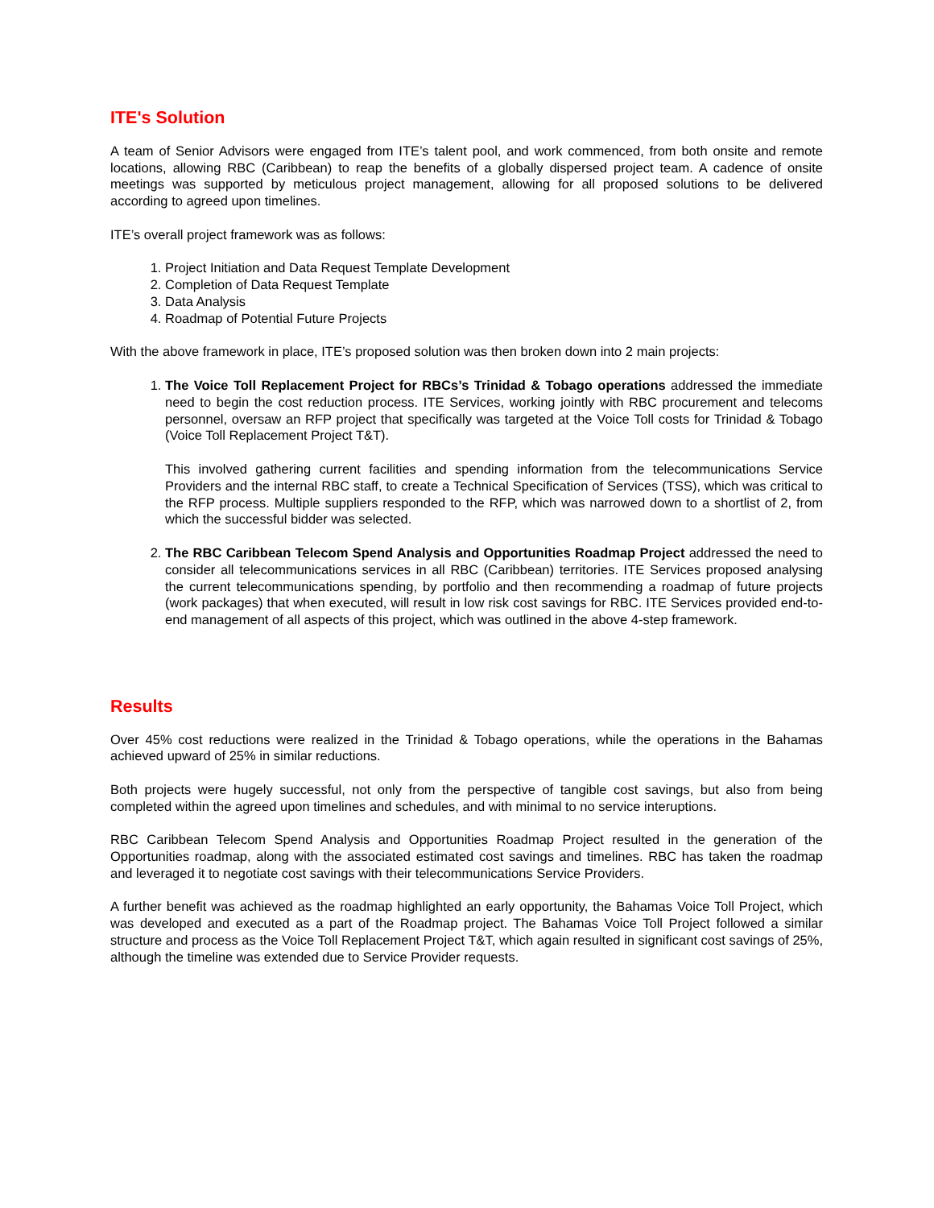ITE's Solution
A team of Senior Advisors were engaged from ITE’s talent pool, and work commenced, from both onsite and remote locations, allowing RBC (Caribbean) to reap the benefits of a globally dispersed project team. A cadence of onsite meetings was supported by meticulous project management, allowing for all proposed solutions to be delivered according to agreed upon timelines.
ITE’s overall project framework was as follows:
1. Project Initiation and Data Request Template Development
2. Completion of Data Request Template
3. Data Analysis
4. Roadmap of Potential Future Projects
With the above framework in place, ITE’s proposed solution was then broken down into 2 main projects:
1. The Voice Toll Replacement Project for RBCs’s Trinidad & Tobago operations addressed the immediate need to begin the cost reduction process. ITE Services, working jointly with RBC procurement and telecoms personnel, oversaw an RFP project that specifically was targeted at the Voice Toll costs for Trinidad & Tobago (Voice Toll Replacement Project T&T).
This involved gathering current facilities and spending information from the telecommunications Service Providers and the internal RBC staff, to create a Technical Specification of Services (TSS), which was critical to the RFP process. Multiple suppliers responded to the RFP, which was narrowed down to a shortlist of 2, from which the successful bidder was selected.
2. The RBC Caribbean Telecom Spend Analysis and Opportunities Roadmap Project addressed the need to consider all telecommunications services in all RBC (Caribbean) territories. ITE Services proposed analysing the current telecommunications spending, by portfolio and then recommending a roadmap of future projects (work packages) that when executed, will result in low risk cost savings for RBC. ITE Services provided end-to-end management of all aspects of this project, which was outlined in the above 4-step framework.
Results
Over 45% cost reductions were realized in the Trinidad & Tobago operations, while the operations in the Bahamas achieved upward of 25% in similar reductions.
Both projects were hugely successful, not only from the perspective of tangible cost savings, but also from being completed within the agreed upon timelines and schedules, and with minimal to no service interuptions.
RBC Caribbean Telecom Spend Analysis and Opportunities Roadmap Project resulted in the generation of the Opportunities roadmap, along with the associated estimated cost savings and timelines. RBC has taken the roadmap and leveraged it to negotiate cost savings with their telecommunications Service Providers.
A further benefit was achieved as the roadmap highlighted an early opportunity, the Bahamas Voice Toll Project, which was developed and executed as a part of the Roadmap project. The Bahamas Voice Toll Project followed a similar structure and process as the Voice Toll Replacement Project T&T, which again resulted in significant cost savings of 25%, although the timeline was extended due to Service Provider requests.